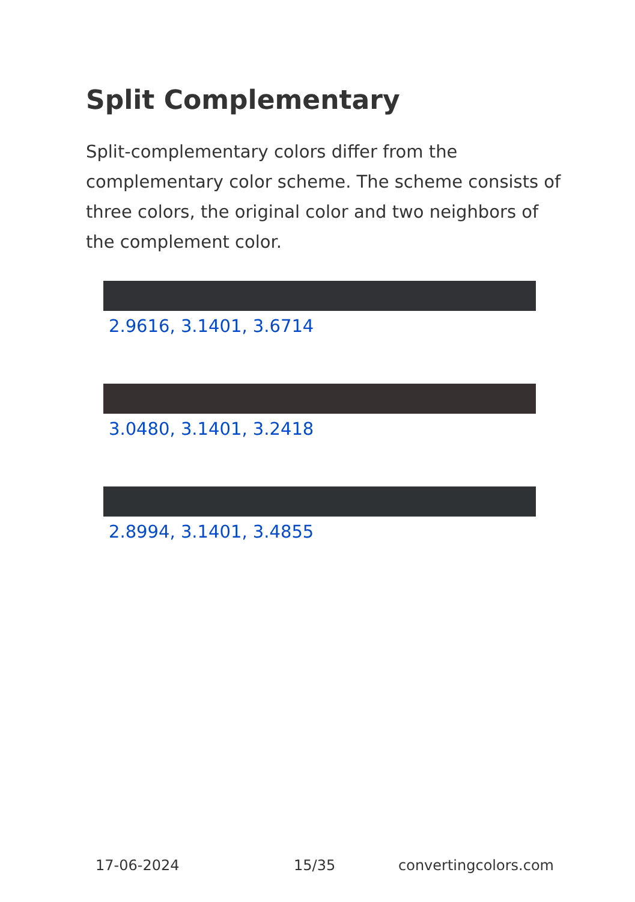Split Complementary
Split-complementary colors differ from the complementary color scheme. The scheme consists of three colors, the original color and two neighbors of the complement color.
2.9616, 3.1401, 3.6714
3.0480, 3.1401, 3.2418
2.8994, 3.1401, 3.4855
17-06-2024 15/35 convertingcolors.com